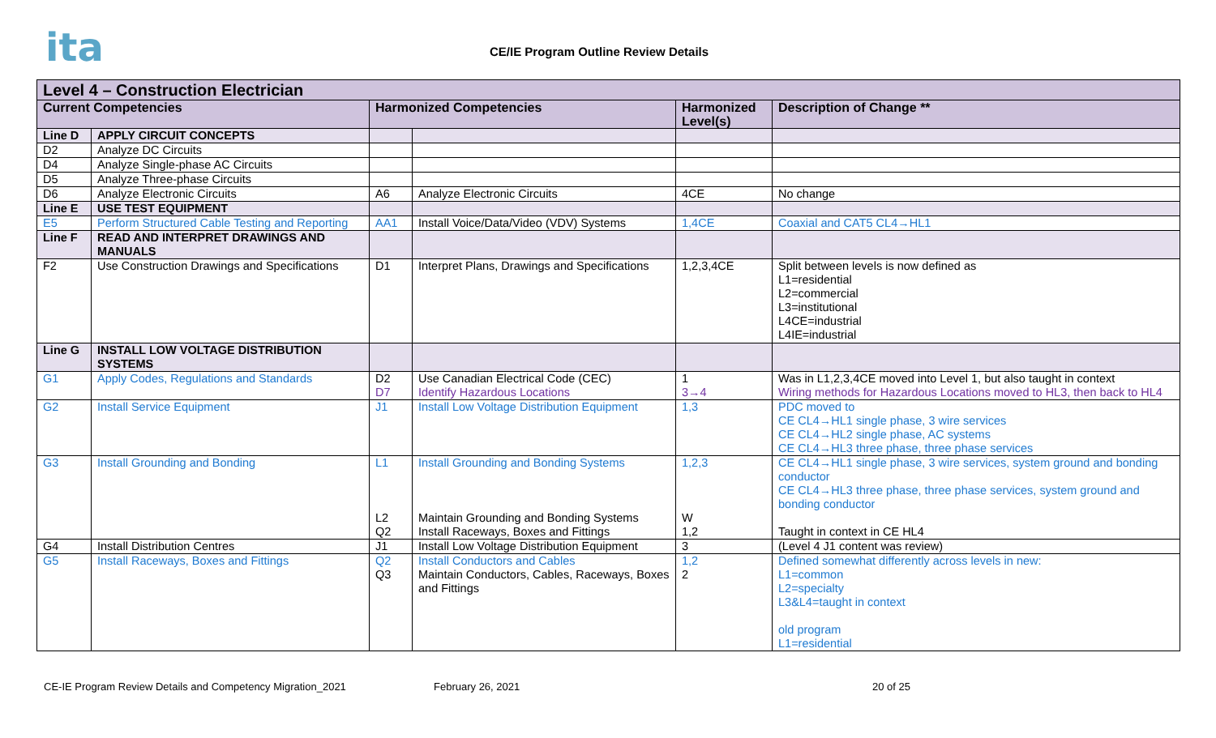ita
CE/IE Program Outline Review Details
| Level 4 – Construction Electrician | | | | | |
| --- | --- | --- | --- | --- | --- |
| Current Competencies | | Harmonized Competencies | | Harmonized Level(s) | Description of Change ** |
| Line D | APPLY CIRCUIT CONCEPTS | | | | |
| D2 | Analyze DC Circuits | | | | |
| D4 | Analyze Single-phase AC Circuits | | | | |
| D5 | Analyze Three-phase Circuits | | | | |
| D6 | Analyze Electronic Circuits | A6 | Analyze Electronic Circuits | 4CE | No change |
| Line E | USE TEST EQUIPMENT | | | | |
| E5 | Perform Structured Cable Testing and Reporting | AA1 | Install Voice/Data/Video (VDV) Systems | 1,4CE | Coaxial and CAT5 CL4→HL1 |
| Line F | READ AND INTERPRET DRAWINGS AND MANUALS | | | | |
| F2 | Use Construction Drawings and Specifications | D1 | Interpret Plans, Drawings and Specifications | 1,2,3,4CE | Split between levels is now defined as L1=residential L2=commercial L3=institutional L4CE=industrial L4IE=industrial |
| Line G | INSTALL LOW VOLTAGE DISTRIBUTION SYSTEMS | | | | |
| G1 | Apply Codes, Regulations and Standards | D2 D7 | Use Canadian Electrical Code (CEC) Identify Hazardous Locations | 1 3→4 | Was in L1,2,3,4CE moved into Level 1, but also taught in context Wiring methods for Hazardous Locations moved to HL3, then back to HL4 |
| G2 | Install Service Equipment | J1 | Install Low Voltage Distribution Equipment | 1,3 | PDC moved to CE CL4→HL1 single phase, 3 wire services CE CL4→HL2 single phase, AC systems CE CL4→HL3 three phase, three phase services |
| G3 | Install Grounding and Bonding | L1 L2 Q2 | Install Grounding and Bonding Systems Maintain Grounding and Bonding Systems Install Raceways, Boxes and Fittings | 1,2,3 W 1,2 | CE CL4→HL1 single phase, 3 wire services, system ground and bonding conductor CE CL4→HL3 three phase, three phase services, system ground and bonding conductor Taught in context in CE HL4 |
| G4 | Install Distribution Centres | J1 | Install Low Voltage Distribution Equipment | 3 | (Level 4 J1 content was review) |
| G5 | Install Raceways, Boxes and Fittings | Q2 Q3 | Install Conductors and Cables Maintain Conductors, Cables, Raceways, Boxes and Fittings | 1,2 2 | Defined somewhat differently across levels in new: L1=common L2=specialty L3&L4=taught in context old program L1=residential |
CE-IE Program Review Details and Competency Migration_2021 February 26, 2021 20 of 25